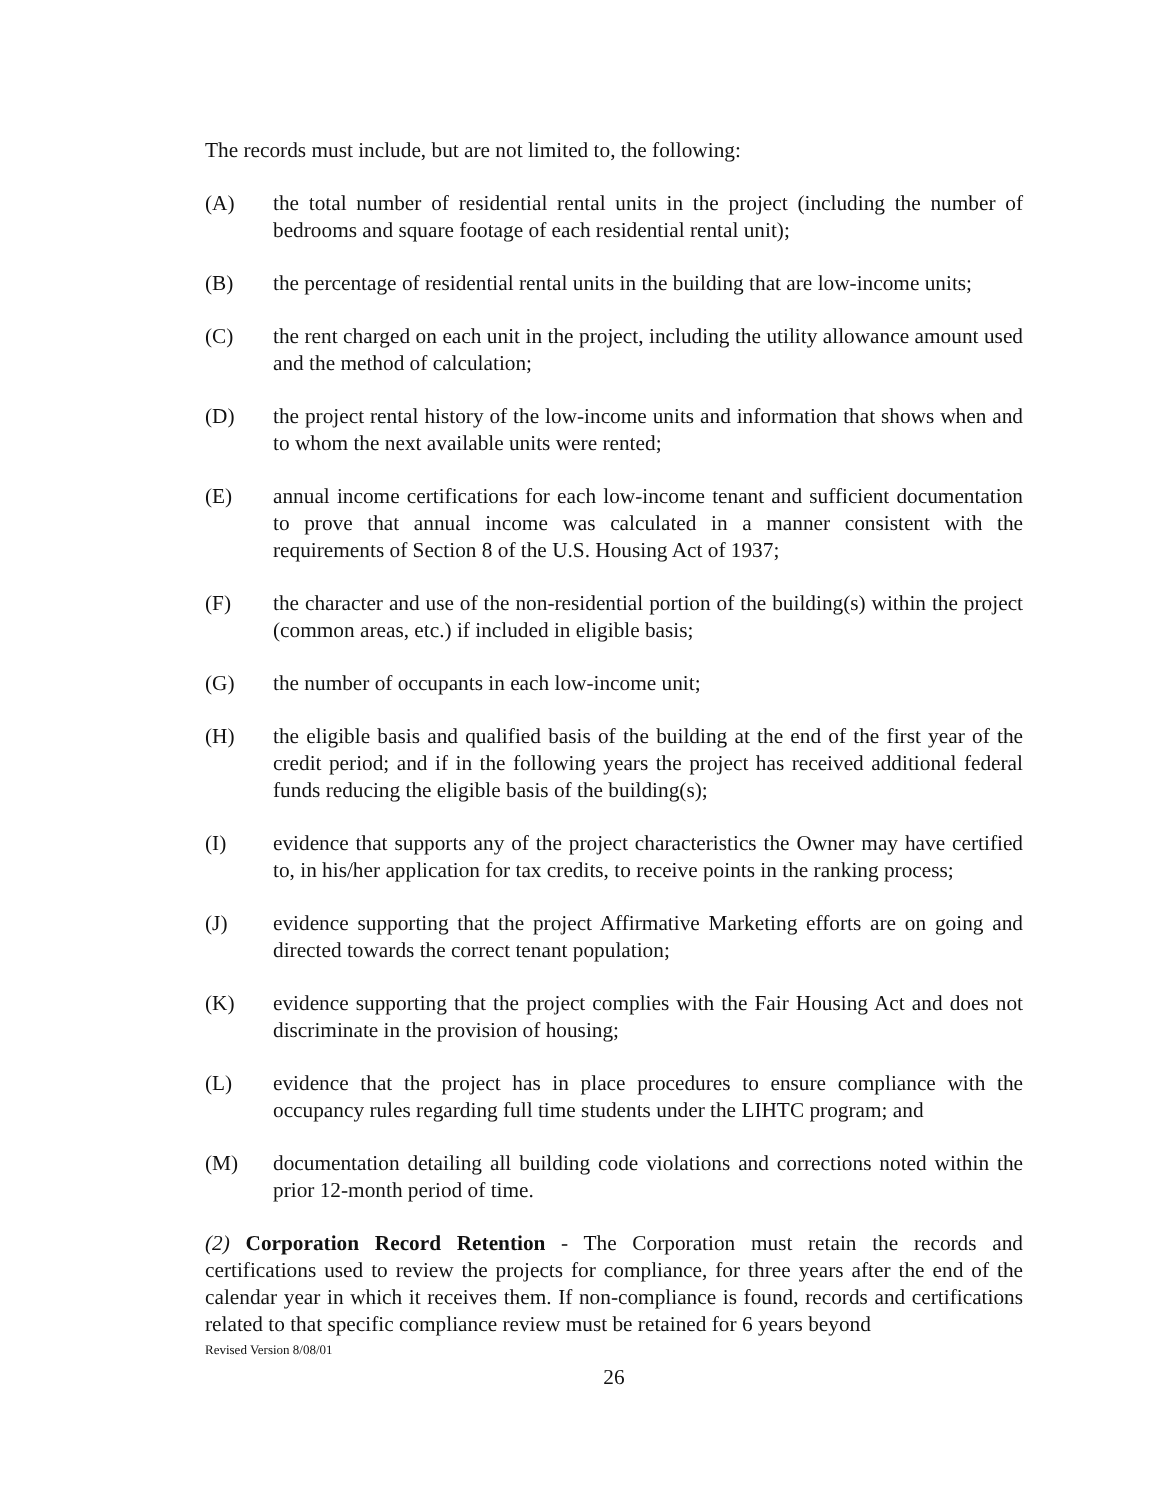The records must include, but are not limited to, the following:
(A) the total number of residential rental units in the project (including the number of bedrooms and square footage of each residential rental unit);
(B) the percentage of residential rental units in the building that are low-income units;
(C) the rent charged on each unit in the project, including the utility allowance amount used and the method of calculation;
(D) the project rental history of the low-income units and information that shows when and to whom the next available units were rented;
(E) annual income certifications for each low-income tenant and sufficient documentation to prove that annual income was calculated in a manner consistent with the requirements of Section 8 of the U.S. Housing Act of 1937;
(F) the character and use of the non-residential portion of the building(s) within the project (common areas, etc.) if included in eligible basis;
(G) the number of occupants in each low-income unit;
(H) the eligible basis and qualified basis of the building at the end of the first year of the credit period; and if in the following years the project has received additional federal funds reducing the eligible basis of the building(s);
(I) evidence that supports any of the project characteristics the Owner may have certified to, in his/her application for tax credits, to receive points in the ranking process;
(J) evidence supporting that the project Affirmative Marketing efforts are on going and directed towards the correct tenant population;
(K) evidence supporting that the project complies with the Fair Housing Act and does not discriminate in the provision of housing;
(L) evidence that the project has in place procedures to ensure compliance with the occupancy rules regarding full time students under the LIHTC program; and
(M) documentation detailing all building code violations and corrections noted within the prior 12-month period of time.
(2) Corporation Record Retention - The Corporation must retain the records and certifications used to review the projects for compliance, for three years after the end of the calendar year in which it receives them. If non-compliance is found, records and certifications related to that specific compliance review must be retained for 6 years beyond
Revised Version 8/08/01
26